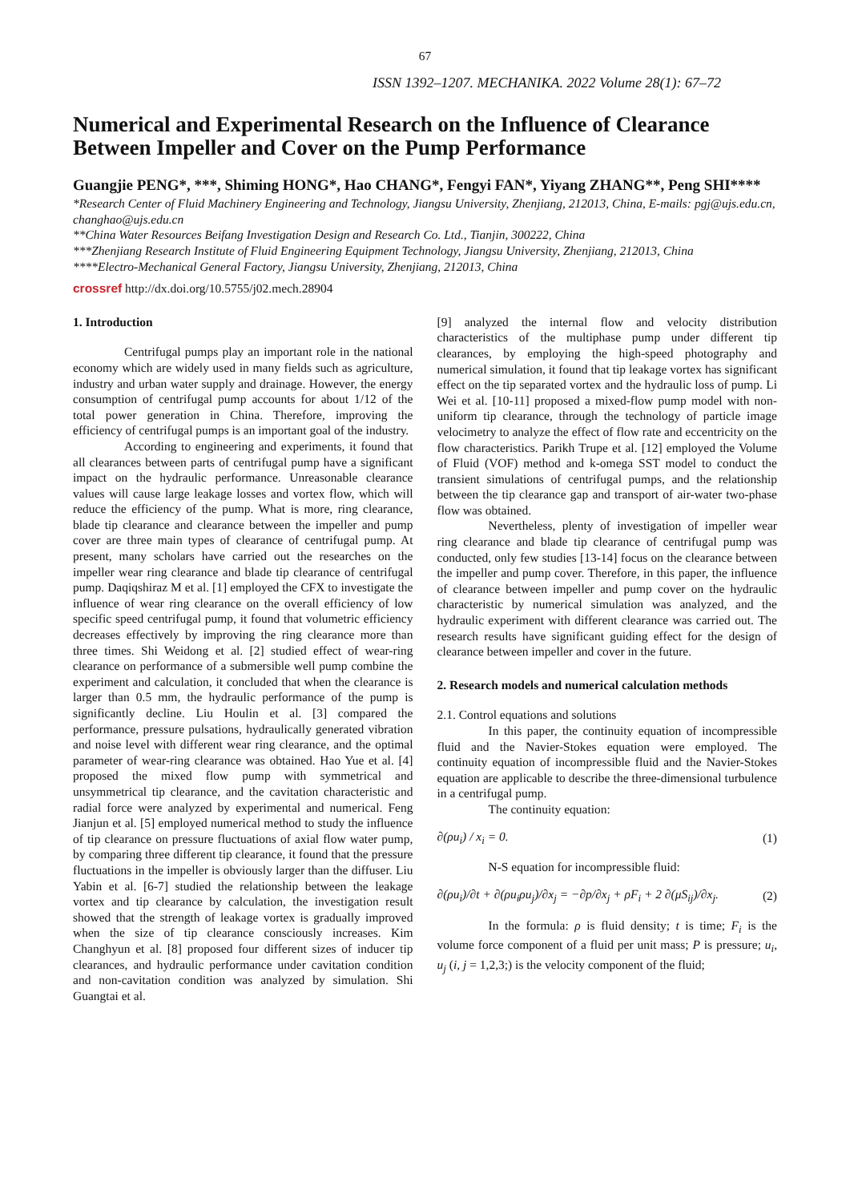67
ISSN 1392–1207. MECHANIKA. 2022 Volume 28(1): 67–72
Numerical and Experimental Research on the Influence of Clearance Between Impeller and Cover on the Pump Performance
Guangjie PENG*, ***, Shiming HONG*, Hao CHANG*, Fengyi FAN*, Yiyang ZHANG**, Peng SHI****
*Research Center of Fluid Machinery Engineering and Technology, Jiangsu University, Zhenjiang, 212013, China, E-mails: pgj@ujs.edu.cn, changhao@ujs.edu.cn
**China Water Resources Beifang Investigation Design and Research Co. Ltd., Tianjin, 300222, China
***Zhenjiang Research Institute of Fluid Engineering Equipment Technology, Jiangsu University, Zhenjiang, 212013, China
****Electro-Mechanical General Factory, Jiangsu University, Zhenjiang, 212013, China
crossref http://dx.doi.org/10.5755/j02.mech.28904
1. Introduction
Centrifugal pumps play an important role in the national economy which are widely used in many fields such as agriculture, industry and urban water supply and drainage. However, the energy consumption of centrifugal pump accounts for about 1/12 of the total power generation in China. Therefore, improving the efficiency of centrifugal pumps is an important goal of the industry.
According to engineering and experiments, it found that all clearances between parts of centrifugal pump have a significant impact on the hydraulic performance. Unreasonable clearance values will cause large leakage losses and vortex flow, which will reduce the efficiency of the pump. What is more, ring clearance, blade tip clearance and clearance between the impeller and pump cover are three main types of clearance of centrifugal pump. At present, many scholars have carried out the researches on the impeller wear ring clearance and blade tip clearance of centrifugal pump. Daqiqshiraz M et al. [1] employed the CFX to investigate the influence of wear ring clearance on the overall efficiency of low specific speed centrifugal pump, it found that volumetric efficiency decreases effectively by improving the ring clearance more than three times. Shi Weidong et al. [2] studied effect of wear-ring clearance on performance of a submersible well pump combine the experiment and calculation, it concluded that when the clearance is larger than 0.5 mm, the hydraulic performance of the pump is significantly decline. Liu Houlin et al. [3] compared the performance, pressure pulsations, hydraulically generated vibration and noise level with different wear ring clearance, and the optimal parameter of wear-ring clearance was obtained. Hao Yue et al. [4] proposed the mixed flow pump with symmetrical and unsymmetrical tip clearance, and the cavitation characteristic and radial force were analyzed by experimental and numerical. Feng Jianjun et al. [5] employed numerical method to study the influence of tip clearance on pressure fluctuations of axial flow water pump, by comparing three different tip clearance, it found that the pressure fluctuations in the impeller is obviously larger than the diffuser. Liu Yabin et al. [6-7] studied the relationship between the leakage vortex and tip clearance by calculation, the investigation result showed that the strength of leakage vortex is gradually improved when the size of tip clearance consciously increases. Kim Changhyun et al. [8] proposed four different sizes of inducer tip clearances, and hydraulic performance under cavitation condition and non-cavitation condition was analyzed by simulation. Shi Guangtai et al.
[9] analyzed the internal flow and velocity distribution characteristics of the multiphase pump under different tip clearances, by employing the high-speed photography and numerical simulation, it found that tip leakage vortex has significant effect on the tip separated vortex and the hydraulic loss of pump. Li Wei et al. [10-11] proposed a mixed-flow pump model with non-uniform tip clearance, through the technology of particle image velocimetry to analyze the effect of flow rate and eccentricity on the flow characteristics. Parikh Trupe et al. [12] employed the Volume of Fluid (VOF) method and k-omega SST model to conduct the transient simulations of centrifugal pumps, and the relationship between the tip clearance gap and transport of air-water two-phase flow was obtained.
Nevertheless, plenty of investigation of impeller wear ring clearance and blade tip clearance of centrifugal pump was conducted, only few studies [13-14] focus on the clearance between the impeller and pump cover. Therefore, in this paper, the influence of clearance between impeller and pump cover on the hydraulic characteristic by numerical simulation was analyzed, and the hydraulic experiment with different clearance was carried out. The research results have significant guiding effect for the design of clearance between impeller and cover in the future.
2. Research models and numerical calculation methods
2.1. Control equations and solutions
In this paper, the continuity equation of incompressible fluid and the Navier-Stokes equation were employed. The continuity equation of incompressible fluid and the Navier-Stokes equation are applicable to describe the three-dimensional turbulence in a centrifugal pump.
The continuity equation:
∂(ρu<sub>i</sub>) / x<sub>i</sub> = 0. (1)
N-S equation for incompressible fluid:
∂(ρu<sub>i</sub>)/∂t + ∂(ρu<sub>i</sub>ρu<sub>j</sub>)/∂x<sub>j</sub> = −∂p/∂x<sub>j</sub> + ρF<sub>i</sub> + 2 ∂(μS<sub>ij</sub>)/∂x<sub>j</sub>. (2)
In the formula: ρ is fluid density; t is time; F<sub>i</sub> is the volume force component of a fluid per unit mass; P is pressure; u<sub>i</sub>, u<sub>j</sub> (i, j = 1,2,3;) is the velocity component of the fluid;